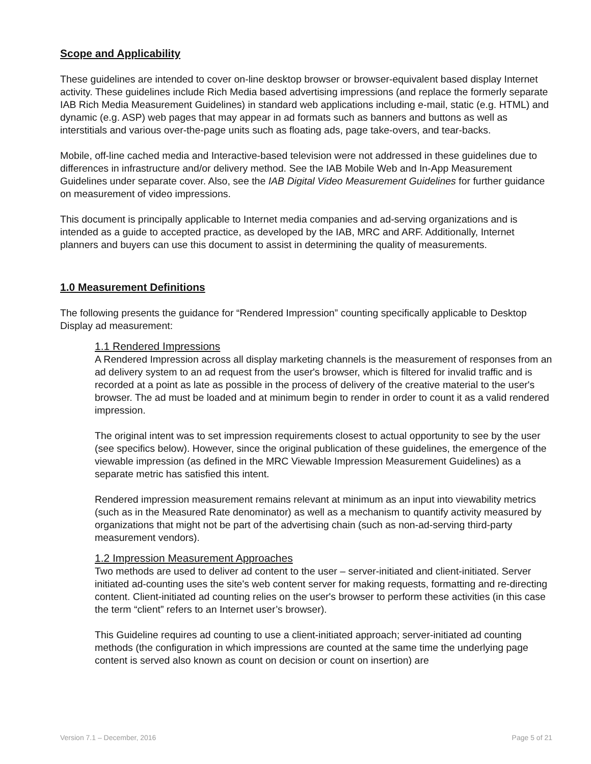Scope and Applicability
These guidelines are intended to cover on-line desktop browser or browser-equivalent based display Internet activity. These guidelines include Rich Media based advertising impressions (and replace the formerly separate IAB Rich Media Measurement Guidelines) in standard web applications including e-mail, static (e.g. HTML) and dynamic (e.g. ASP) web pages that may appear in ad formats such as banners and buttons as well as interstitials and various over-the-page units such as floating ads, page take-overs, and tear-backs.
Mobile, off-line cached media and Interactive-based television were not addressed in these guidelines due to differences in infrastructure and/or delivery method. See the IAB Mobile Web and In-App Measurement Guidelines under separate cover. Also, see the IAB Digital Video Measurement Guidelines for further guidance on measurement of video impressions.
This document is principally applicable to Internet media companies and ad-serving organizations and is intended as a guide to accepted practice, as developed by the IAB, MRC and ARF. Additionally, Internet planners and buyers can use this document to assist in determining the quality of measurements.
1.0 Measurement Definitions
The following presents the guidance for “Rendered Impression” counting specifically applicable to Desktop Display ad measurement:
1.1 Rendered Impressions
A Rendered Impression across all display marketing channels is the measurement of responses from an ad delivery system to an ad request from the user's browser, which is filtered for invalid traffic and is recorded at a point as late as possible in the process of delivery of the creative material to the user's browser. The ad must be loaded and at minimum begin to render in order to count it as a valid rendered impression.
The original intent was to set impression requirements closest to actual opportunity to see by the user (see specifics below). However, since the original publication of these guidelines, the emergence of the viewable impression (as defined in the MRC Viewable Impression Measurement Guidelines) as a separate metric has satisfied this intent.
Rendered impression measurement remains relevant at minimum as an input into viewability metrics (such as in the Measured Rate denominator) as well as a mechanism to quantify activity measured by organizations that might not be part of the advertising chain (such as non-ad-serving third-party measurement vendors).
1.2 Impression Measurement Approaches
Two methods are used to deliver ad content to the user – server-initiated and client-initiated. Server initiated ad-counting uses the site's web content server for making requests, formatting and re-directing content. Client-initiated ad counting relies on the user's browser to perform these activities (in this case the term “client” refers to an Internet user’s browser).
This Guideline requires ad counting to use a client-initiated approach; server-initiated ad counting methods (the configuration in which impressions are counted at the same time the underlying page content is served also known as count on decision or count on insertion) are
Version 7.1 – December, 2016 Page 5 of 21